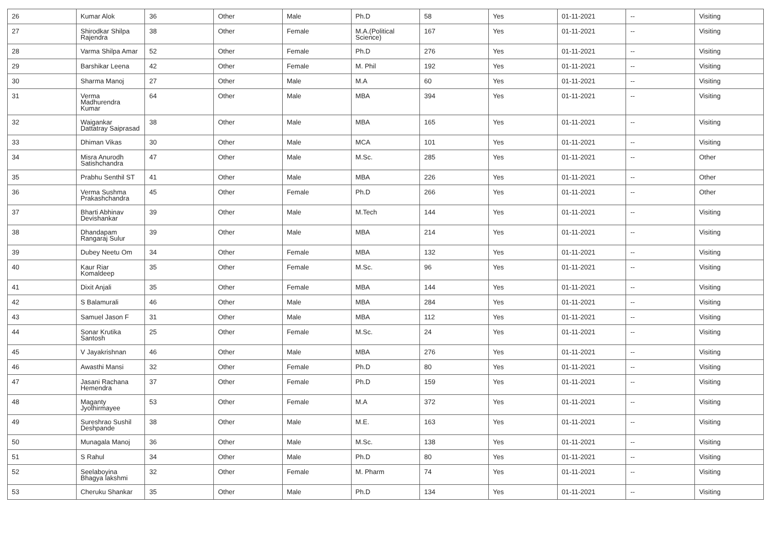| 26 | Kumar Alok | 36 | Other | Male | Ph.D | 58 | Yes | 01-11-2021 | -- | Visiting |
| 27 | Shirodkar Shilpa Rajendra | 38 | Other | Female | M.A.(Political Science) | 167 | Yes | 01-11-2021 | -- | Visiting |
| 28 | Varma Shilpa Amar | 52 | Other | Female | Ph.D | 276 | Yes | 01-11-2021 | -- | Visiting |
| 29 | Barshikar Leena | 42 | Other | Female | M. Phil | 192 | Yes | 01-11-2021 | -- | Visiting |
| 30 | Sharma Manoj | 27 | Other | Male | M.A | 60 | Yes | 01-11-2021 | -- | Visiting |
| 31 | Verma Madhurendra Kumar | 64 | Other | Male | MBA | 394 | Yes | 01-11-2021 | -- | Visiting |
| 32 | Waigankar Dattatray Saiprasad | 38 | Other | Male | MBA | 165 | Yes | 01-11-2021 | -- | Visiting |
| 33 | Dhiman Vikas | 30 | Other | Male | MCA | 101 | Yes | 01-11-2021 | -- | Visiting |
| 34 | Misra Anurodh Satishchandra | 47 | Other | Male | M.Sc. | 285 | Yes | 01-11-2021 | -- | Other |
| 35 | Prabhu Senthil ST | 41 | Other | Male | MBA | 226 | Yes | 01-11-2021 | -- | Other |
| 36 | Verma Sushma Prakashchandra | 45 | Other | Female | Ph.D | 266 | Yes | 01-11-2021 | -- | Other |
| 37 | Bharti Abhinav Devishankar | 39 | Other | Male | M.Tech | 144 | Yes | 01-11-2021 | -- | Visiting |
| 38 | Dhandapam Rangaraj Sulur | 39 | Other | Male | MBA | 214 | Yes | 01-11-2021 | -- | Visiting |
| 39 | Dubey Neetu Om | 34 | Other | Female | MBA | 132 | Yes | 01-11-2021 | -- | Visiting |
| 40 | Kaur Riar Komaldeep | 35 | Other | Female | M.Sc. | 96 | Yes | 01-11-2021 | -- | Visiting |
| 41 | Dixit Anjali | 35 | Other | Female | MBA | 144 | Yes | 01-11-2021 | -- | Visiting |
| 42 | S Balamurali | 46 | Other | Male | MBA | 284 | Yes | 01-11-2021 | -- | Visiting |
| 43 | Samuel Jason F | 31 | Other | Male | MBA | 112 | Yes | 01-11-2021 | -- | Visiting |
| 44 | Sonar Krutika Santosh | 25 | Other | Female | M.Sc. | 24 | Yes | 01-11-2021 | -- | Visiting |
| 45 | V Jayakrishnan | 46 | Other | Male | MBA | 276 | Yes | 01-11-2021 | -- | Visiting |
| 46 | Awasthi Mansi | 32 | Other | Female | Ph.D | 80 | Yes | 01-11-2021 | -- | Visiting |
| 47 | Jasani Rachana Hemendra | 37 | Other | Female | Ph.D | 159 | Yes | 01-11-2021 | -- | Visiting |
| 48 | Maganty Jyothirmayee | 53 | Other | Female | M.A | 372 | Yes | 01-11-2021 | -- | Visiting |
| 49 | Sureshrao Sushil Deshpande | 38 | Other | Male | M.E. | 163 | Yes | 01-11-2021 | -- | Visiting |
| 50 | Munagala Manoj | 36 | Other | Male | M.Sc. | 138 | Yes | 01-11-2021 | -- | Visiting |
| 51 | S Rahul | 34 | Other | Male | Ph.D | 80 | Yes | 01-11-2021 | -- | Visiting |
| 52 | Seelaboyina Bhagya lakshmi | 32 | Other | Female | M. Pharm | 74 | Yes | 01-11-2021 | -- | Visiting |
| 53 | Cheruku Shankar | 35 | Other | Male | Ph.D | 134 | Yes | 01-11-2021 | -- | Visiting |